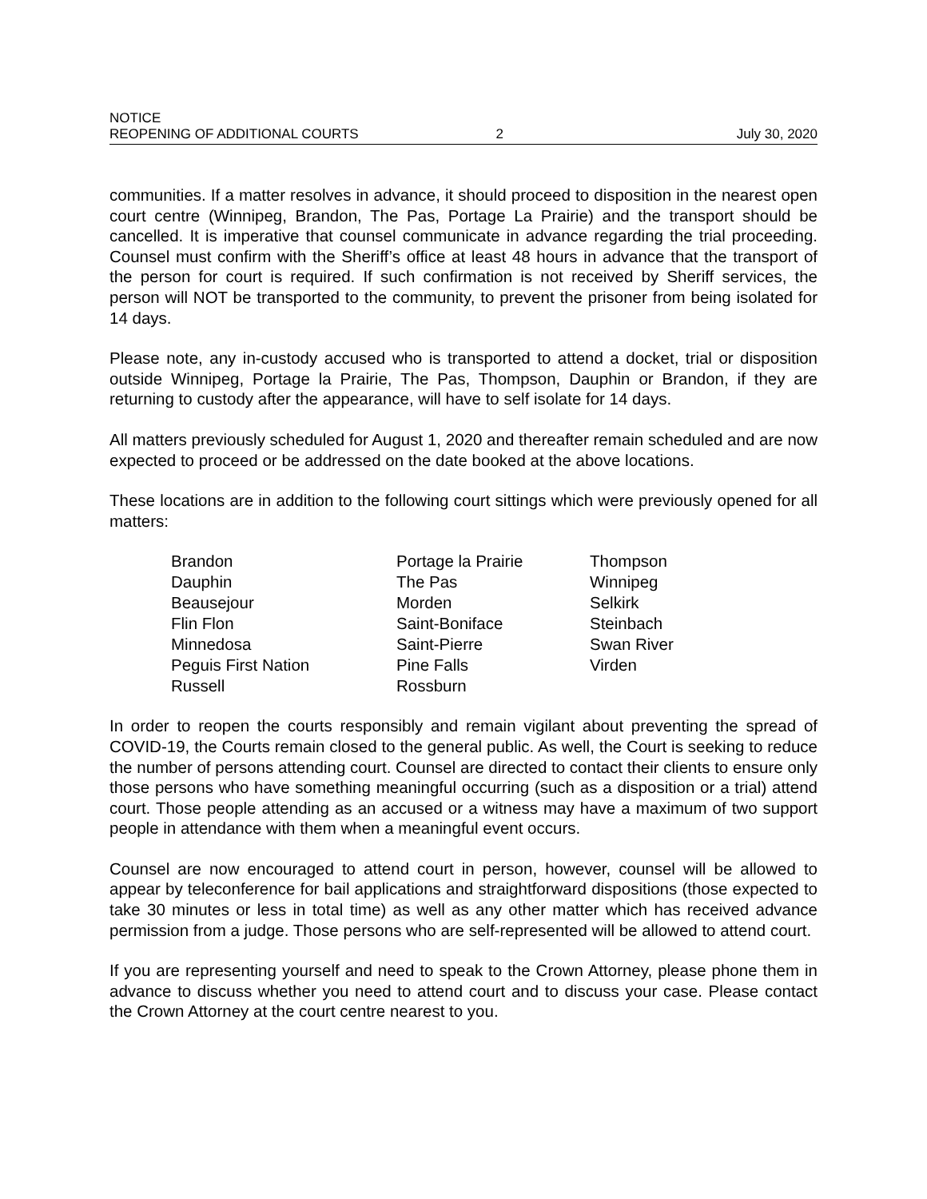NOTICE
REOPENING OF ADDITIONAL COURTS 2 July 30, 2020
communities. If a matter resolves in advance, it should proceed to disposition in the nearest open court centre (Winnipeg, Brandon, The Pas, Portage La Prairie) and the transport should be cancelled. It is imperative that counsel communicate in advance regarding the trial proceeding. Counsel must confirm with the Sheriff’s office at least 48 hours in advance that the transport of the person for court is required. If such confirmation is not received by Sheriff services, the person will NOT be transported to the community, to prevent the prisoner from being isolated for 14 days.
Please note, any in-custody accused who is transported to attend a docket, trial or disposition outside Winnipeg, Portage la Prairie, The Pas, Thompson, Dauphin or Brandon, if they are returning to custody after the appearance, will have to self isolate for 14 days.
All matters previously scheduled for August 1, 2020 and thereafter remain scheduled and are now expected to proceed or be addressed on the date booked at the above locations.
These locations are in addition to the following court sittings which were previously opened for all matters:
| Brandon | Portage la Prairie | Thompson |
| Dauphin | The Pas | Winnipeg |
| Beausejour | Morden | Selkirk |
| Flin Flon | Saint-Boniface | Steinbach |
| Minnedosa | Saint-Pierre | Swan River |
| Peguis First Nation | Pine Falls | Virden |
| Russell | Rossburn | |
In order to reopen the courts responsibly and remain vigilant about preventing the spread of COVID-19, the Courts remain closed to the general public. As well, the Court is seeking to reduce the number of persons attending court. Counsel are directed to contact their clients to ensure only those persons who have something meaningful occurring (such as a disposition or a trial) attend court. Those people attending as an accused or a witness may have a maximum of two support people in attendance with them when a meaningful event occurs.
Counsel are now encouraged to attend court in person, however, counsel will be allowed to appear by teleconference for bail applications and straightforward dispositions (those expected to take 30 minutes or less in total time) as well as any other matter which has received advance permission from a judge. Those persons who are self-represented will be allowed to attend court.
If you are representing yourself and need to speak to the Crown Attorney, please phone them in advance to discuss whether you need to attend court and to discuss your case. Please contact the Crown Attorney at the court centre nearest to you.